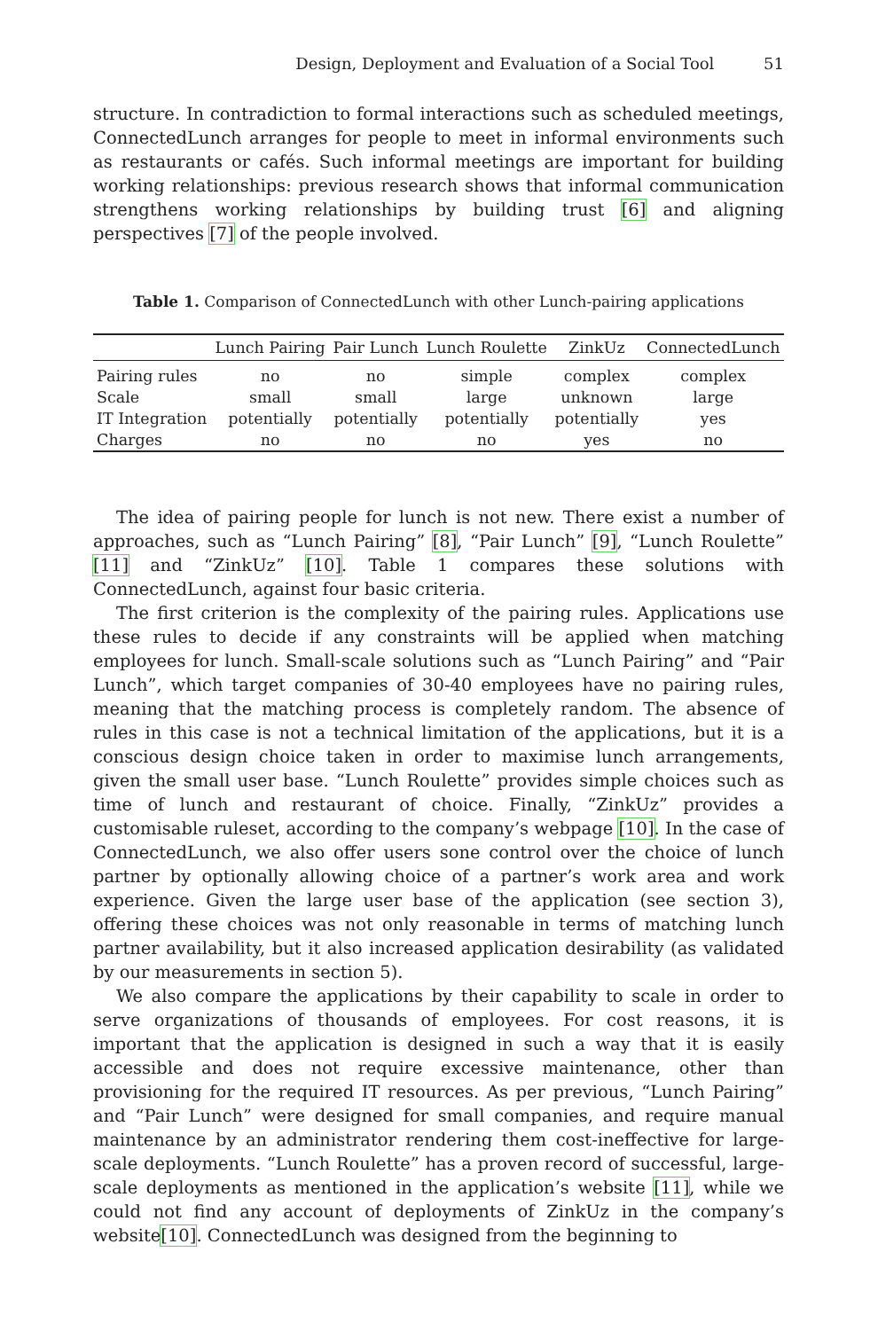Design, Deployment and Evaluation of a Social Tool 51
structure. In contradiction to formal interactions such as scheduled meetings, ConnectedLunch arranges for people to meet in informal environments such as restaurants or cafés. Such informal meetings are important for building working relationships: previous research shows that informal communication strengthens working relationships by building trust [6] and aligning perspectives [7] of the people involved.
Table 1. Comparison of ConnectedLunch with other Lunch-pairing applications
| | Lunch Pairing | Pair Lunch | Lunch Roulette | ZinkUz | ConnectedLunch |
| --- | --- | --- | --- | --- | --- |
| Pairing rules | no | no | simple | complex | complex |
| Scale | small | small | large | unknown | large |
| IT Integration | potentially | potentially | potentially | potentially | yes |
| Charges | no | no | no | yes | no |
The idea of pairing people for lunch is not new. There exist a number of approaches, such as “Lunch Pairing” [8], “Pair Lunch” [9], “Lunch Roulette” [11] and “ZinkUz” [10]. Table 1 compares these solutions with ConnectedLunch, against four basic criteria.
The first criterion is the complexity of the pairing rules. Applications use these rules to decide if any constraints will be applied when matching employees for lunch. Small-scale solutions such as “Lunch Pairing” and “Pair Lunch”, which target companies of 30-40 employees have no pairing rules, meaning that the matching process is completely random. The absence of rules in this case is not a technical limitation of the applications, but it is a conscious design choice taken in order to maximise lunch arrangements, given the small user base. “Lunch Roulette” provides simple choices such as time of lunch and restaurant of choice. Finally, “ZinkUz” provides a customisable ruleset, according to the company’s webpage [10]. In the case of ConnectedLunch, we also offer users sone control over the choice of lunch partner by optionally allowing choice of a partner’s work area and work experience. Given the large user base of the application (see section 3), offering these choices was not only reasonable in terms of matching lunch partner availability, but it also increased application desirability (as validated by our measurements in section 5).
We also compare the applications by their capability to scale in order to serve organizations of thousands of employees. For cost reasons, it is important that the application is designed in such a way that it is easily accessible and does not require excessive maintenance, other than provisioning for the required IT resources. As per previous, “Lunch Pairing” and “Pair Lunch” were designed for small companies, and require manual maintenance by an administrator rendering them cost-ineffective for large-scale deployments. “Lunch Roulette” has a proven record of successful, large-scale deployments as mentioned in the application’s website [11], while we could not find any account of deployments of ZinkUz in the company’s website[10]. ConnectedLunch was designed from the beginning to